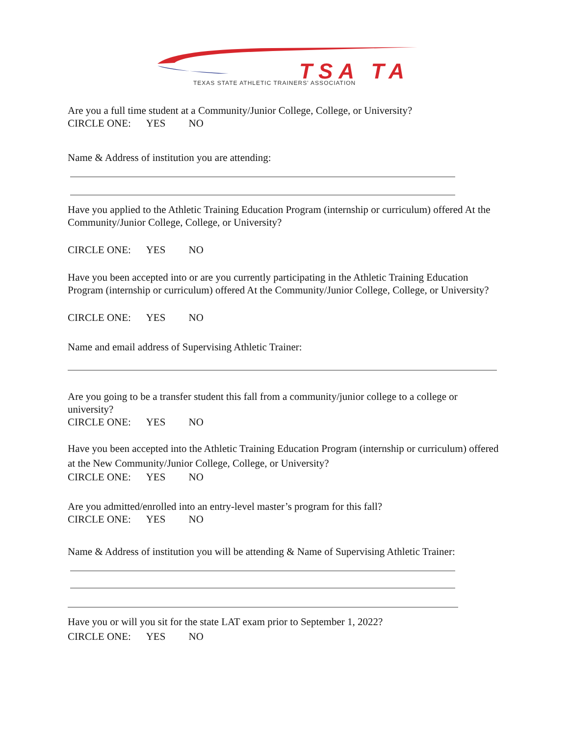TSA TA TEXAS STATE ATHLETIC TRAINERS' ASSOCIATION
Are you a full time student at a Community/Junior College, College, or University?
CIRCLE ONE: YES NO
Name & Address of institution you are attending:
Have you applied to the Athletic Training Education Program (internship or curriculum) offered At the Community/Junior College, College, or University?
CIRCLE ONE: YES NO
Have you been accepted into or are you currently participating in the Athletic Training Education Program (internship or curriculum) offered At the Community/Junior College, College, or University?
CIRCLE ONE: YES NO
Name and email address of Supervising Athletic Trainer:
Are you going to be a transfer student this fall from a community/junior college to a college or university?
CIRCLE ONE: YES NO
Have you been accepted into the Athletic Training Education Program (internship or curriculum) offered at the New Community/Junior College, College, or University?
CIRCLE ONE: YES NO
Are you admitted/enrolled into an entry-level master’s program for this fall?
CIRCLE ONE: YES NO
Name & Address of institution you will be attending & Name of Supervising Athletic Trainer:
Have you or will you sit for the state LAT exam prior to September 1, 2022?
CIRCLE ONE: YES NO